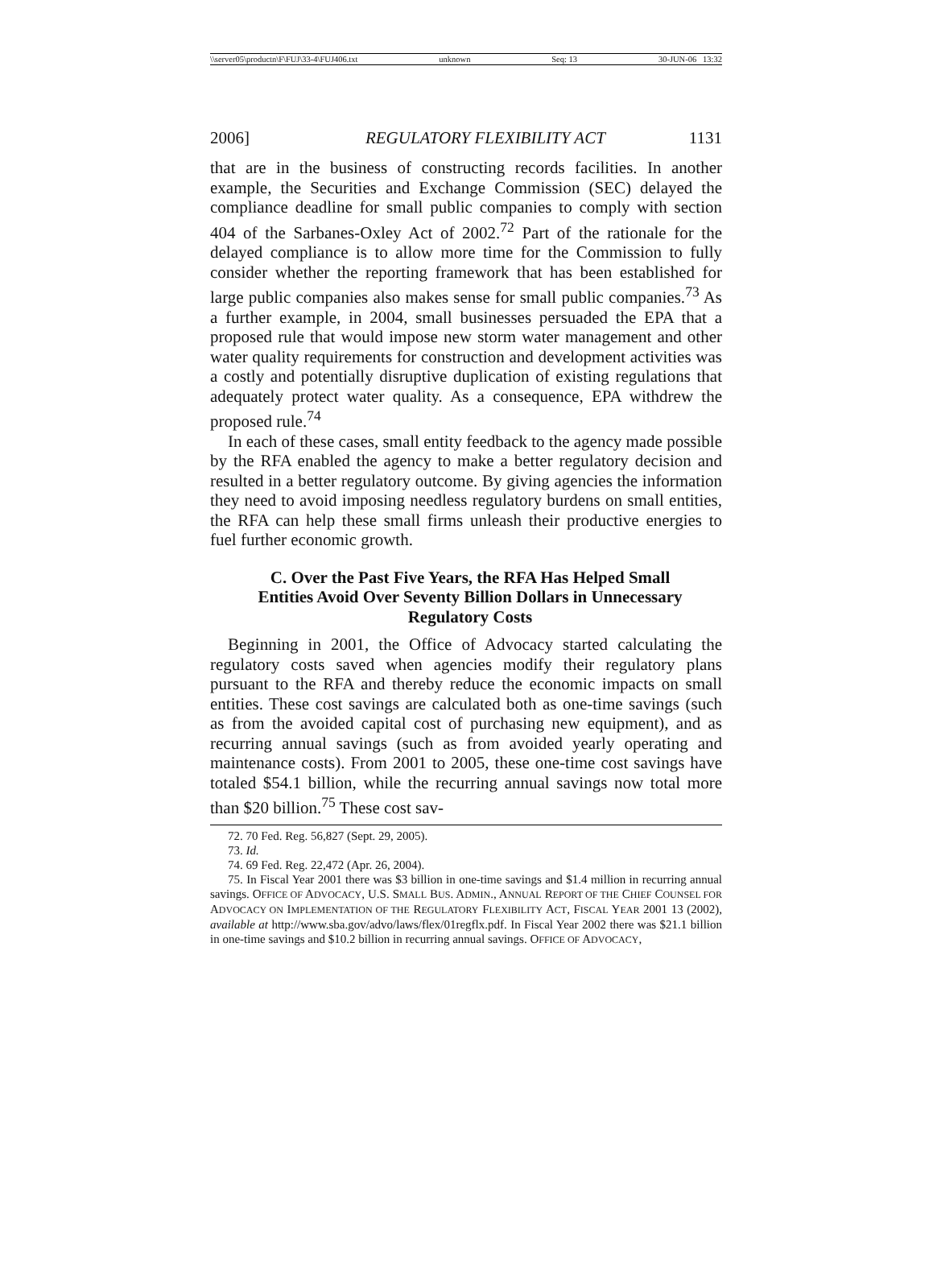\\server05\productn\F\FUJ\33-4\FUJ406.txt unknown Seq: 13 30-JUN-06 13:32
2006] REGULATORY FLEXIBILITY ACT 1131
that are in the business of constructing records facilities. In another example, the Securities and Exchange Commission (SEC) delayed the compliance deadline for small public companies to comply with section 404 of the Sarbanes-Oxley Act of 2002.<sup>72</sup> Part of the rationale for the delayed compliance is to allow more time for the Commission to fully consider whether the reporting framework that has been established for large public companies also makes sense for small public companies.<sup>73</sup> As a further example, in 2004, small businesses persuaded the EPA that a proposed rule that would impose new storm water management and other water quality requirements for construction and development activities was a costly and potentially disruptive duplication of existing regulations that adequately protect water quality. As a consequence, EPA withdrew the proposed rule.<sup>74</sup>
In each of these cases, small entity feedback to the agency made possible by the RFA enabled the agency to make a better regulatory decision and resulted in a better regulatory outcome. By giving agencies the information they need to avoid imposing needless regulatory burdens on small entities, the RFA can help these small firms unleash their productive energies to fuel further economic growth.
C. Over the Past Five Years, the RFA Has Helped Small Entities Avoid Over Seventy Billion Dollars in Unnecessary Regulatory Costs
Beginning in 2001, the Office of Advocacy started calculating the regulatory costs saved when agencies modify their regulatory plans pursuant to the RFA and thereby reduce the economic impacts on small entities. These cost savings are calculated both as one-time savings (such as from the avoided capital cost of purchasing new equipment), and as recurring annual savings (such as from avoided yearly operating and maintenance costs). From 2001 to 2005, these one-time cost savings have totaled $54.1 billion, while the recurring annual savings now total more than $20 billion.<sup>75</sup> These cost sav-
72. 70 Fed. Reg. 56,827 (Sept. 29, 2005).
73. Id.
74. 69 Fed. Reg. 22,472 (Apr. 26, 2004).
75. In Fiscal Year 2001 there was $3 billion in one-time savings and $1.4 million in recurring annual savings. OFFICE OF ADVOCACY, U.S. SMALL BUS. ADMIN., ANNUAL REPORT OF THE CHIEF COUNSEL FOR ADVOCACY ON IMPLEMENTATION OF THE REGULATORY FLEXIBILITY ACT, FISCAL YEAR 2001 13 (2002), available at http://www.sba.gov/advo/laws/flex/01regflx.pdf. In Fiscal Year 2002 there was $21.1 billion in one-time savings and $10.2 billion in recurring annual savings. OFFICE OF ADVOCACY,